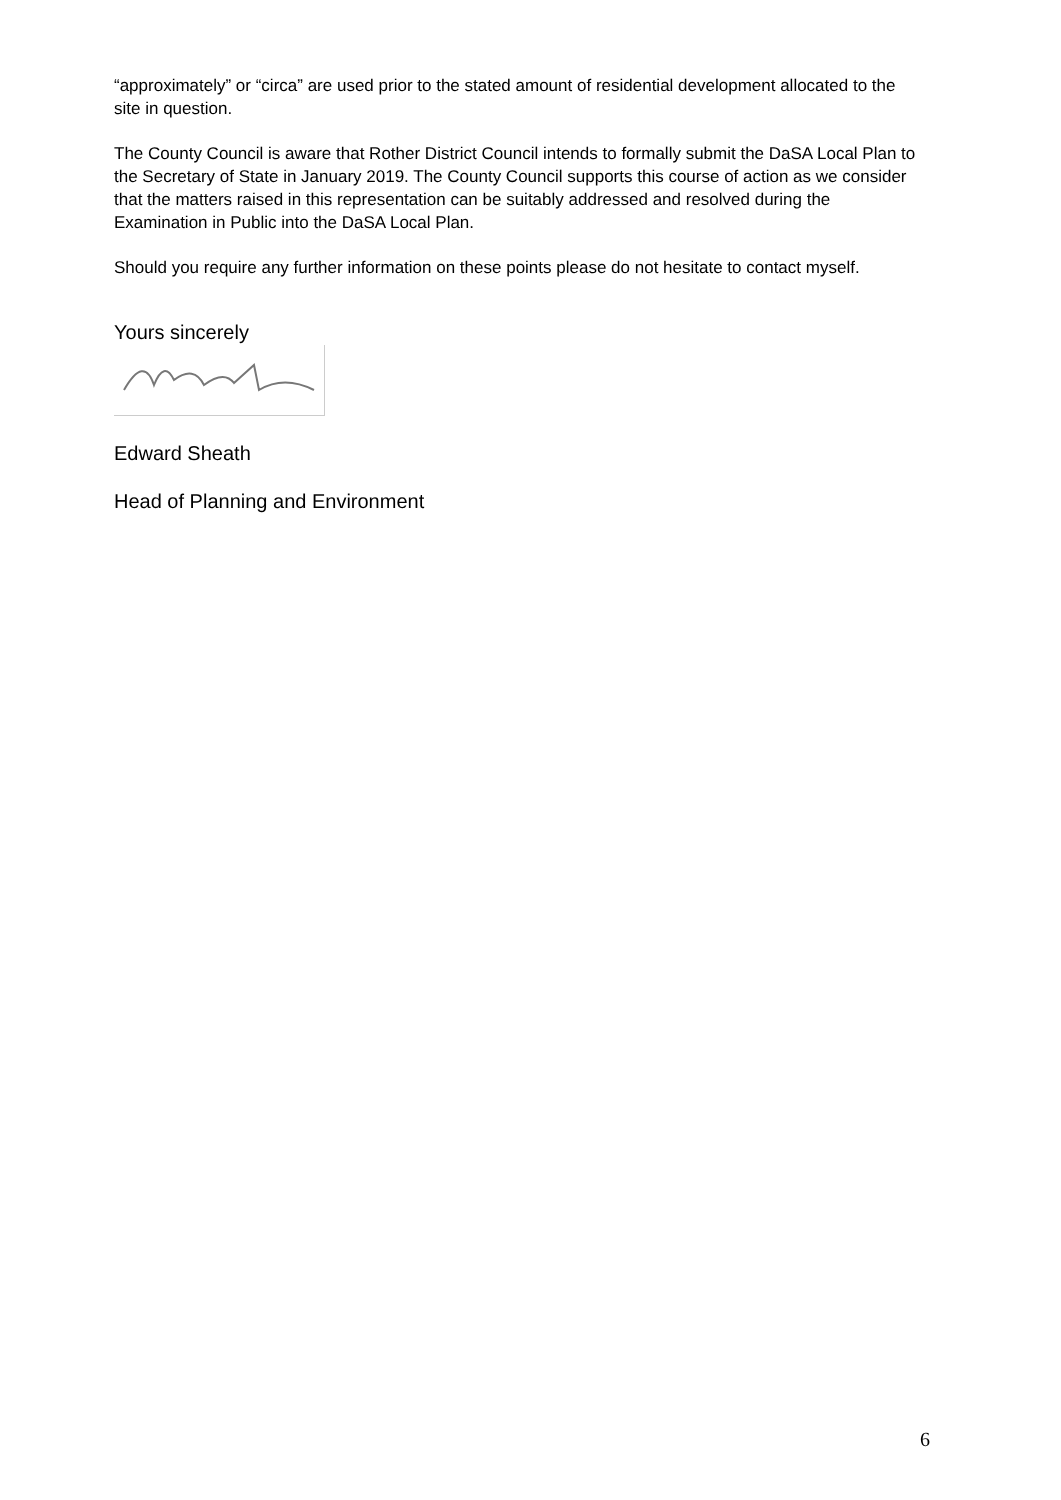“approximately” or “circa” are used prior to the stated amount of residential development allocated to the site in question.
The County Council is aware that Rother District Council intends to formally submit the DaSA Local Plan to the Secretary of State in January 2019. The County Council supports this course of action as we consider that the matters raised in this representation can be suitably addressed and resolved during the Examination in Public into the DaSA Local Plan.
Should you require any further information on these points please do not hesitate to contact myself.
Yours sincerely
Edward Sheath
Head of Planning and Environment
6